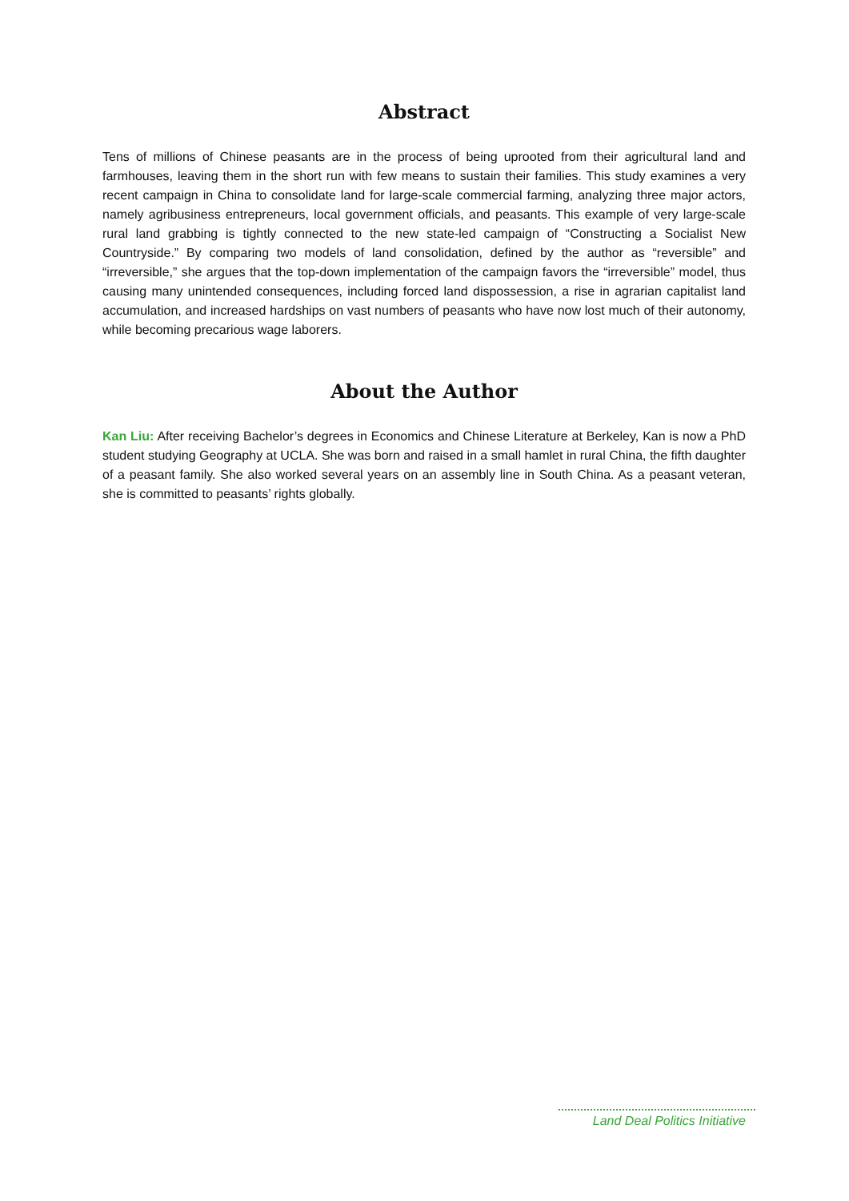Abstract
Tens of millions of Chinese peasants are in the process of being uprooted from their agricultural land and farmhouses, leaving them in the short run with few means to sustain their families. This study examines a very recent campaign in China to consolidate land for large-scale commercial farming, analyzing three major actors, namely agribusiness entrepreneurs, local government officials, and peasants. This example of very large-scale rural land grabbing is tightly connected to the new state-led campaign of “Constructing a Socialist New Countryside.” By comparing two models of land consolidation, defined by the author as “reversible” and “irreversible,” she argues that the top-down implementation of the campaign favors the “irreversible” model, thus causing many unintended consequences, including forced land dispossession, a rise in agrarian capitalist land accumulation, and increased hardships on vast numbers of peasants who have now lost much of their autonomy, while becoming precarious wage laborers.
About the Author
Kan Liu: After receiving Bachelor’s degrees in Economics and Chinese Literature at Berkeley, Kan is now a PhD student studying Geography at UCLA. She was born and raised in a small hamlet in rural China, the fifth daughter of a peasant family. She also worked several years on an assembly line in South China. As a peasant veteran, she is committed to peasants’ rights globally.
Land Deal Politics Initiative